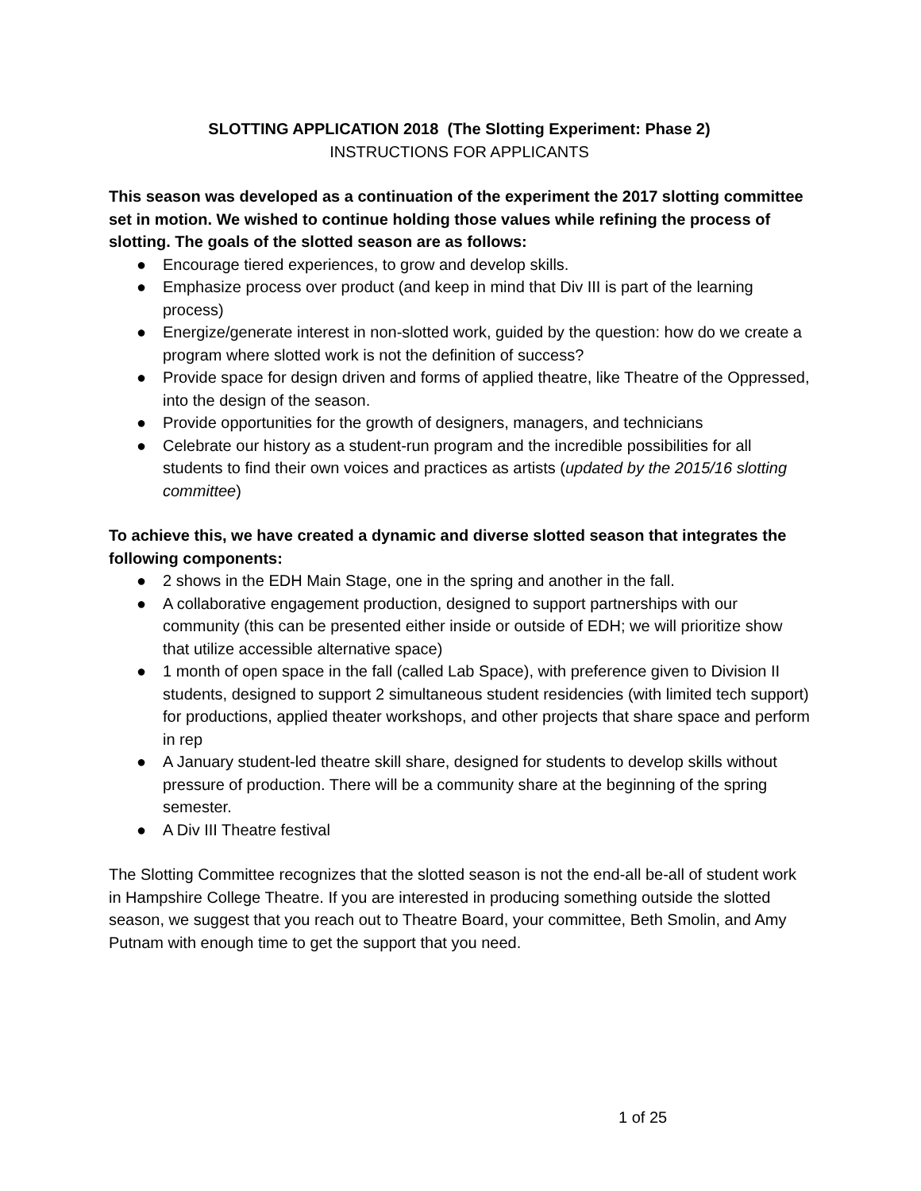SLOTTING APPLICATION 2018 (The Slotting Experiment: Phase 2)
INSTRUCTIONS FOR APPLICANTS
This season was developed as a continuation of the experiment the 2017 slotting committee set in motion. We wished to continue holding those values while refining the process of slotting. The goals of the slotted season are as follows:
● Encourage tiered experiences, to grow and develop skills.
● Emphasize process over product (and keep in mind that Div III is part of the learning process)
● Energize/generate interest in non-slotted work, guided by the question: how do we create a program where slotted work is not the definition of success?
● Provide space for design driven and forms of applied theatre, like Theatre of the Oppressed, into the design of the season.
● Provide opportunities for the growth of designers, managers, and technicians
● Celebrate our history as a student-run program and the incredible possibilities for all students to find their own voices and practices as artists (updated by the 2015/16 slotting committee)
To achieve this, we have created a dynamic and diverse slotted season that integrates the following components:
● 2 shows in the EDH Main Stage, one in the spring and another in the fall.
● A collaborative engagement production, designed to support partnerships with our community (this can be presented either inside or outside of EDH; we will prioritize show that utilize accessible alternative space)
● 1 month of open space in the fall (called Lab Space), with preference given to Division II students, designed to support 2 simultaneous student residencies (with limited tech support) for productions, applied theater workshops, and other projects that share space and perform in rep
● A January student-led theatre skill share, designed for students to develop skills without pressure of production. There will be a community share at the beginning of the spring semester.
● A Div III Theatre festival
The Slotting Committee recognizes that the slotted season is not the end-all be-all of student work in Hampshire College Theatre. If you are interested in producing something outside the slotted season, we suggest that you reach out to Theatre Board, your committee, Beth Smolin, and Amy Putnam with enough time to get the support that you need.
1 of 25